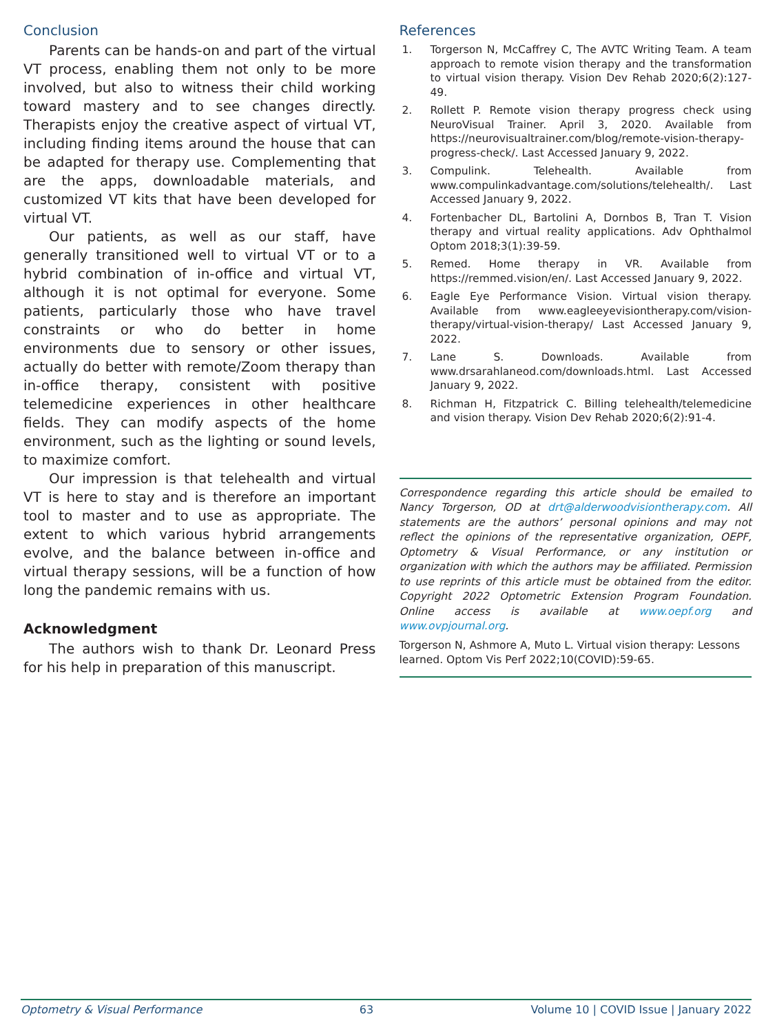Conclusion
Parents can be hands-on and part of the virtual VT process, enabling them not only to be more involved, but also to witness their child working toward mastery and to see changes directly. Therapists enjoy the creative aspect of virtual VT, including finding items around the house that can be adapted for therapy use. Complementing that are the apps, downloadable materials, and customized VT kits that have been developed for virtual VT.
Our patients, as well as our staff, have generally transitioned well to virtual VT or to a hybrid combination of in-office and virtual VT, although it is not optimal for everyone. Some patients, particularly those who have travel constraints or who do better in home environments due to sensory or other issues, actually do better with remote/Zoom therapy than in-office therapy, consistent with positive telemedicine experiences in other healthcare fields. They can modify aspects of the home environment, such as the lighting or sound levels, to maximize comfort.
Our impression is that telehealth and virtual VT is here to stay and is therefore an important tool to master and to use as appropriate. The extent to which various hybrid arrangements evolve, and the balance between in-office and virtual therapy sessions, will be a function of how long the pandemic remains with us.
Acknowledgment
The authors wish to thank Dr. Leonard Press for his help in preparation of this manuscript.
References
1. Torgerson N, McCaffrey C, The AVTC Writing Team. A team approach to remote vision therapy and the transformation to virtual vision therapy. Vision Dev Rehab 2020;6(2):127-49.
2. Rollett P. Remote vision therapy progress check using NeuroVisual Trainer. April 3, 2020. Available from https://neurovisualtrainer.com/blog/remote-vision-therapy-progress-check/. Last Accessed January 9, 2022.
3. Compulink. Telehealth. Available from www.compulinkadvantage.com/solutions/telehealth/. Last Accessed January 9, 2022.
4. Fortenbacher DL, Bartolini A, Dornbos B, Tran T. Vision therapy and virtual reality applications. Adv Ophthalmol Optom 2018;3(1):39-59.
5. Remed. Home therapy in VR. Available from https://remmed.vision/en/. Last Accessed January 9, 2022.
6. Eagle Eye Performance Vision. Virtual vision therapy. Available from www.eagleeyevisiontherapy.com/vision-therapy/virtual-vision-therapy/ Last Accessed January 9, 2022.
7. Lane S. Downloads. Available from www.drsarahlaneod.com/downloads.html. Last Accessed January 9, 2022.
8. Richman H, Fitzpatrick C. Billing telehealth/telemedicine and vision therapy. Vision Dev Rehab 2020;6(2):91-4.
Correspondence regarding this article should be emailed to Nancy Torgerson, OD at drt@alderwoodvisiontherapy.com. All statements are the authors’ personal opinions and may not reflect the opinions of the representative organization, OEPF, Optometry & Visual Performance, or any institution or organization with which the authors may be affiliated. Permission to use reprints of this article must be obtained from the editor. Copyright 2022 Optometric Extension Program Foundation. Online access is available at www.oepf.org and www.ovpjournal.org.
Torgerson N, Ashmore A, Muto L. Virtual vision therapy: Lessons learned. Optom Vis Perf 2022;10(COVID):59-65.
Optometry & Visual Performance 63 Volume 10 | COVID Issue | January 2022